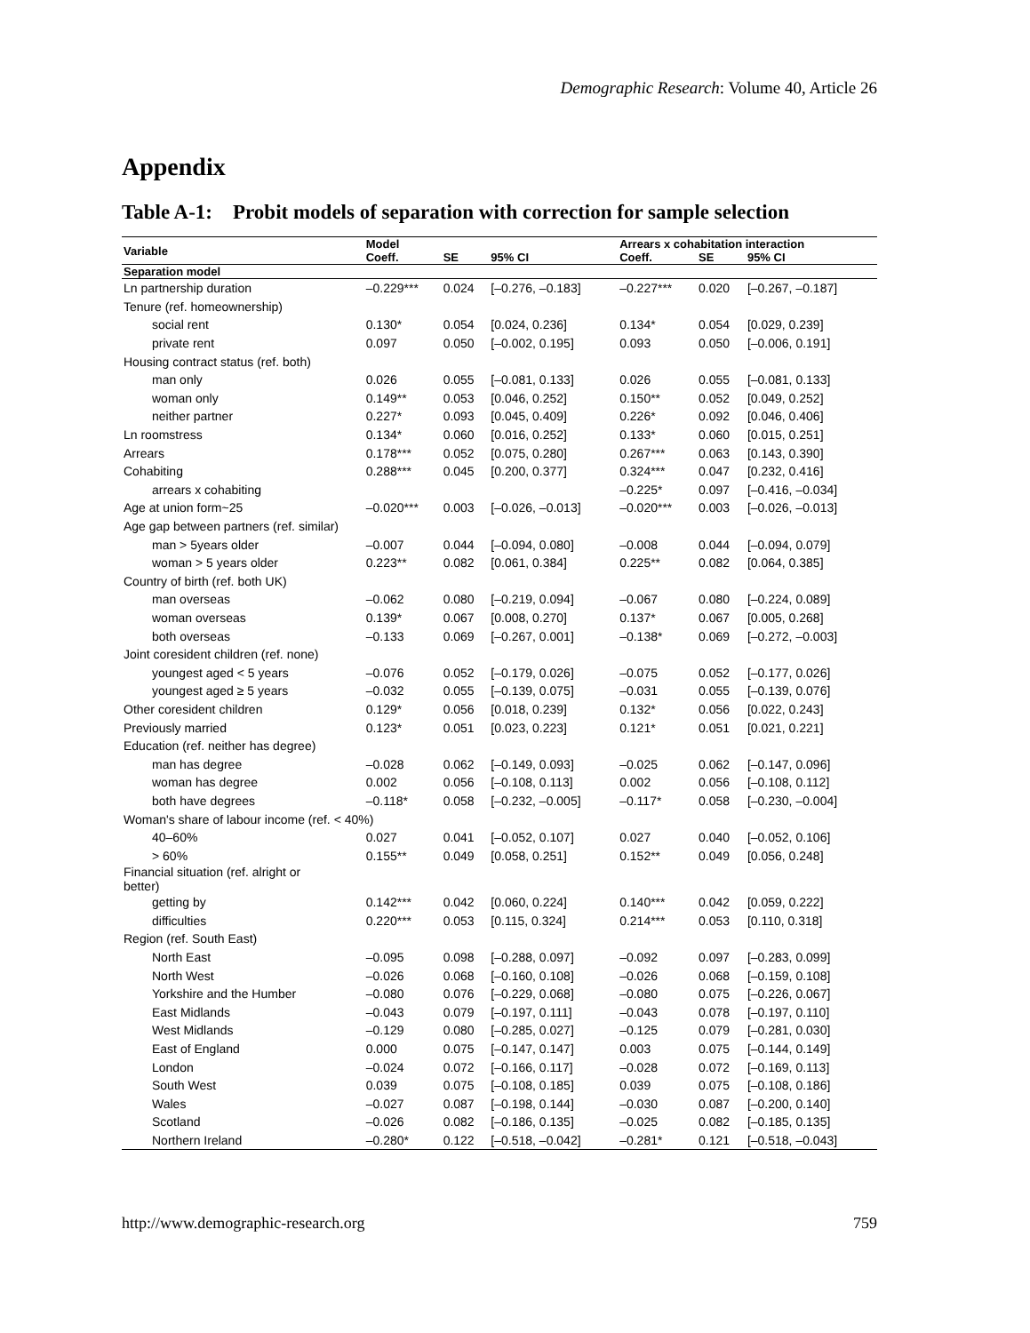Demographic Research: Volume 40, Article 26
Appendix
Table A-1: Probit models of separation with correction for sample selection
| Variable | Model | | | Arrears x cohabitation interaction | | |
| --- | --- | --- | --- | --- | --- | --- |
| | Coeff. | SE | 95% CI | Coeff. | SE | 95% CI |
| Separation model | | | | | | |
| Ln partnership duration | –0.229*** | 0.024 | [–0.276, –0.183] | –0.227*** | 0.020 | [–0.267, –0.187] |
| Tenure (ref. homeownership) | | | | | | |
| social rent | 0.130* | 0.054 | [0.024, 0.236] | 0.134* | 0.054 | [0.029, 0.239] |
| private rent | 0.097 | 0.050 | [–0.002, 0.195] | 0.093 | 0.050 | [–0.006, 0.191] |
| Housing contract status (ref. both) | | | | | | |
| man only | 0.026 | 0.055 | [–0.081, 0.133] | 0.026 | 0.055 | [–0.081, 0.133] |
| woman only | 0.149** | 0.053 | [0.046, 0.252] | 0.150** | 0.052 | [0.049, 0.252] |
| neither partner | 0.227* | 0.093 | [0.045, 0.409] | 0.226* | 0.092 | [0.046, 0.406] |
| Ln roomstress | 0.134* | 0.060 | [0.016, 0.252] | 0.133* | 0.060 | [0.015, 0.251] |
| Arrears | 0.178*** | 0.052 | [0.075, 0.280] | 0.267*** | 0.063 | [0.143, 0.390] |
| Cohabiting | 0.288*** | 0.045 | [0.200, 0.377] | 0.324*** | 0.047 | [0.232, 0.416] |
| arrears x cohabiting | | | | –0.225* | 0.097 | [–0.416, –0.034] |
| Age at union form~25 | –0.020*** | 0.003 | [–0.026, –0.013] | –0.020*** | 0.003 | [–0.026, –0.013] |
| Age gap between partners (ref. similar) | | | | | | |
| man > 5years older | –0.007 | 0.044 | [–0.094, 0.080] | –0.008 | 0.044 | [–0.094, 0.079] |
| woman > 5 years older | 0.223** | 0.082 | [0.061, 0.384] | 0.225** | 0.082 | [0.064, 0.385] |
| Country of birth (ref. both UK) | | | | | | |
| man overseas | –0.062 | 0.080 | [–0.219, 0.094] | –0.067 | 0.080 | [–0.224, 0.089] |
| woman overseas | 0.139* | 0.067 | [0.008, 0.270] | 0.137* | 0.067 | [0.005, 0.268] |
| both overseas | –0.133 | 0.069 | [–0.267, 0.001] | –0.138* | 0.069 | [–0.272, –0.003] |
| Joint coresident children (ref. none) | | | | | | |
| youngest aged < 5 years | –0.076 | 0.052 | [–0.179, 0.026] | –0.075 | 0.052 | [–0.177, 0.026] |
| youngest aged ≥ 5 years | –0.032 | 0.055 | [–0.139, 0.075] | –0.031 | 0.055 | [–0.139, 0.076] |
| Other coresident children | 0.129* | 0.056 | [0.018, 0.239] | 0.132* | 0.056 | [0.022, 0.243] |
| Previously married | 0.123* | 0.051 | [0.023, 0.223] | 0.121* | 0.051 | [0.021, 0.221] |
| Education (ref. neither has degree) | | | | | | |
| man has degree | –0.028 | 0.062 | [–0.149, 0.093] | –0.025 | 0.062 | [–0.147, 0.096] |
| woman has degree | 0.002 | 0.056 | [–0.108, 0.113] | 0.002 | 0.056 | [–0.108, 0.112] |
| both have degrees | –0.118* | 0.058 | [–0.232, –0.005] | –0.117* | 0.058 | [–0.230, –0.004] |
| Woman's share of labour income (ref. < 40%) | | | | | | |
| 40–60% | 0.027 | 0.041 | [–0.052, 0.107] | 0.027 | 0.040 | [–0.052, 0.106] |
| > 60% | 0.155** | 0.049 | [0.058, 0.251] | 0.152** | 0.049 | [0.056, 0.248] |
| Financial situation (ref. alright or better) | | | | | | |
| getting by | 0.142*** | 0.042 | [0.060, 0.224] | 0.140*** | 0.042 | [0.059, 0.222] |
| difficulties | 0.220*** | 0.053 | [0.115, 0.324] | 0.214*** | 0.053 | [0.110, 0.318] |
| Region (ref. South East) | | | | | | |
| North East | –0.095 | 0.098 | [–0.288, 0.097] | –0.092 | 0.097 | [–0.283, 0.099] |
| North West | –0.026 | 0.068 | [–0.160, 0.108] | –0.026 | 0.068 | [–0.159, 0.108] |
| Yorkshire and the Humber | –0.080 | 0.076 | [–0.229, 0.068] | –0.080 | 0.075 | [–0.226, 0.067] |
| East Midlands | –0.043 | 0.079 | [–0.197, 0.111] | –0.043 | 0.078 | [–0.197, 0.110] |
| West Midlands | –0.129 | 0.080 | [–0.285, 0.027] | –0.125 | 0.079 | [–0.281, 0.030] |
| East of England | 0.000 | 0.075 | [–0.147, 0.147] | 0.003 | 0.075 | [–0.144, 0.149] |
| London | –0.024 | 0.072 | [–0.166, 0.117] | –0.028 | 0.072 | [–0.169, 0.113] |
| South West | 0.039 | 0.075 | [–0.108, 0.185] | 0.039 | 0.075 | [–0.108, 0.186] |
| Wales | –0.027 | 0.087 | [–0.198, 0.144] | –0.030 | 0.087 | [–0.200, 0.140] |
| Scotland | –0.026 | 0.082 | [–0.186, 0.135] | –0.025 | 0.082 | [–0.185, 0.135] |
| Northern Ireland | –0.280* | 0.122 | [–0.518, –0.042] | –0.281* | 0.121 | [–0.518, –0.043] |
http://www.demographic-research.org 759